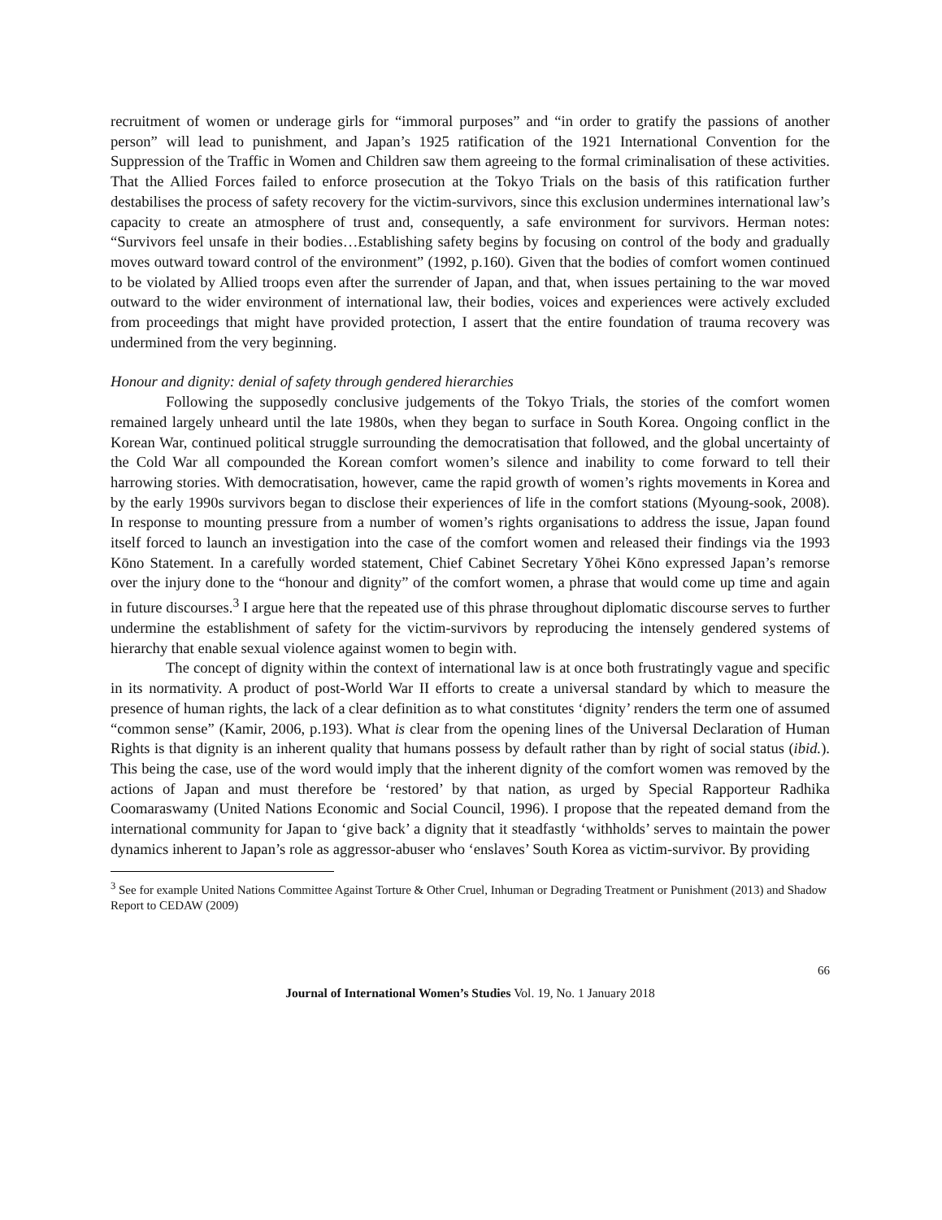recruitment of women or underage girls for “immoral purposes” and “in order to gratify the passions of another person” will lead to punishment, and Japan’s 1925 ratification of the 1921 International Convention for the Suppression of the Traffic in Women and Children saw them agreeing to the formal criminalisation of these activities. That the Allied Forces failed to enforce prosecution at the Tokyo Trials on the basis of this ratification further destabilises the process of safety recovery for the victim-survivors, since this exclusion undermines international law’s capacity to create an atmosphere of trust and, consequently, a safe environment for survivors. Herman notes: “Survivors feel unsafe in their bodies…Establishing safety begins by focusing on control of the body and gradually moves outward toward control of the environment” (1992, p.160). Given that the bodies of comfort women continued to be violated by Allied troops even after the surrender of Japan, and that, when issues pertaining to the war moved outward to the wider environment of international law, their bodies, voices and experiences were actively excluded from proceedings that might have provided protection, I assert that the entire foundation of trauma recovery was undermined from the very beginning.
Honour and dignity: denial of safety through gendered hierarchies
Following the supposedly conclusive judgements of the Tokyo Trials, the stories of the comfort women remained largely unheard until the late 1980s, when they began to surface in South Korea. Ongoing conflict in the Korean War, continued political struggle surrounding the democratisation that followed, and the global uncertainty of the Cold War all compounded the Korean comfort women’s silence and inability to come forward to tell their harrowing stories. With democratisation, however, came the rapid growth of women’s rights movements in Korea and by the early 1990s survivors began to disclose their experiences of life in the comfort stations (Myoung-sook, 2008). In response to mounting pressure from a number of women’s rights organisations to address the issue, Japan found itself forced to launch an investigation into the case of the comfort women and released their findings via the 1993 Kōno Statement. In a carefully worded statement, Chief Cabinet Secretary Yōhei Kōno expressed Japan’s remorse over the injury done to the “honour and dignity” of the comfort women, a phrase that would come up time and again in future discourses.<sup>3</sup> I argue here that the repeated use of this phrase throughout diplomatic discourse serves to further undermine the establishment of safety for the victim-survivors by reproducing the intensely gendered systems of hierarchy that enable sexual violence against women to begin with.
The concept of dignity within the context of international law is at once both frustratingly vague and specific in its normativity. A product of post-World War II efforts to create a universal standard by which to measure the presence of human rights, the lack of a clear definition as to what constitutes ‘dignity’ renders the term one of assumed “common sense” (Kamir, 2006, p.193). What is clear from the opening lines of the Universal Declaration of Human Rights is that dignity is an inherent quality that humans possess by default rather than by right of social status (ibid.). This being the case, use of the word would imply that the inherent dignity of the comfort women was removed by the actions of Japan and must therefore be ‘restored’ by that nation, as urged by Special Rapporteur Radhika Coomaraswamy (United Nations Economic and Social Council, 1996). I propose that the repeated demand from the international community for Japan to ‘give back’ a dignity that it steadfastly ‘withholds’ serves to maintain the power dynamics inherent to Japan’s role as aggressor-abuser who ‘enslaves’ South Korea as victim-survivor. By providing
<sup>3</sup> See for example United Nations Committee Against Torture & Other Cruel, Inhuman or Degrading Treatment or Punishment (2013) and Shadow Report to CEDAW (2009)
66
Journal of International Women’s Studies Vol. 19, No. 1 January 2018